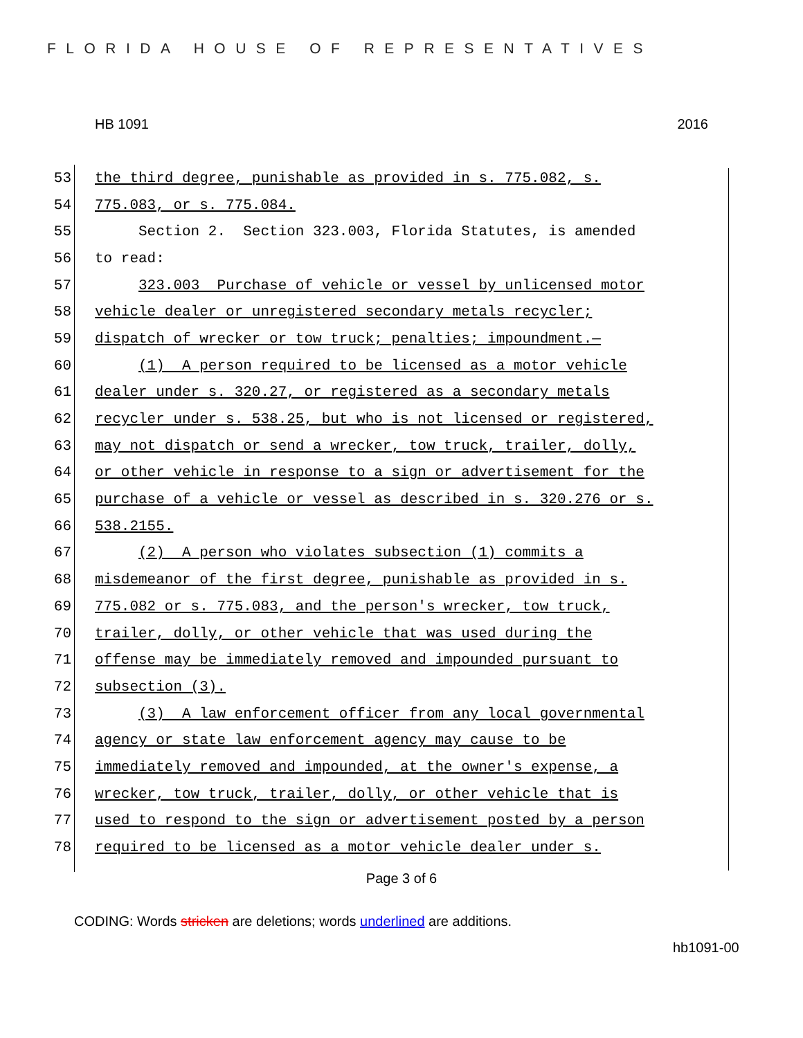FLORIDA HOUSE OF REPRESENTATIVES
HB 1091 2016
53 the third degree, punishable as provided in s. 775.082, s.
54 775.083, or s. 775.084.
55 Section 2. Section 323.003, Florida Statutes, is amended
56 to read:
57 323.003 Purchase of vehicle or vessel by unlicensed motor
58 vehicle dealer or unregistered secondary metals recycler;
59 dispatch of wrecker or tow truck; penalties; impoundment.—
60 (1) A person required to be licensed as a motor vehicle
61 dealer under s. 320.27, or registered as a secondary metals
62 recycler under s. 538.25, but who is not licensed or registered,
63 may not dispatch or send a wrecker, tow truck, trailer, dolly,
64 or other vehicle in response to a sign or advertisement for the
65 purchase of a vehicle or vessel as described in s. 320.276 or s.
66 538.2155.
67 (2) A person who violates subsection (1) commits a
68 misdemeanor of the first degree, punishable as provided in s.
69 775.082 or s. 775.083, and the person's wrecker, tow truck,
70 trailer, dolly, or other vehicle that was used during the
71 offense may be immediately removed and impounded pursuant to
72 subsection (3).
73 (3) A law enforcement officer from any local governmental
74 agency or state law enforcement agency may cause to be
75 immediately removed and impounded, at the owner's expense, a
76 wrecker, tow truck, trailer, dolly, or other vehicle that is
77 used to respond to the sign or advertisement posted by a person
78 required to be licensed as a motor vehicle dealer under s.
Page 3 of 6
CODING: Words stricken are deletions; words underlined are additions.
hb1091-00